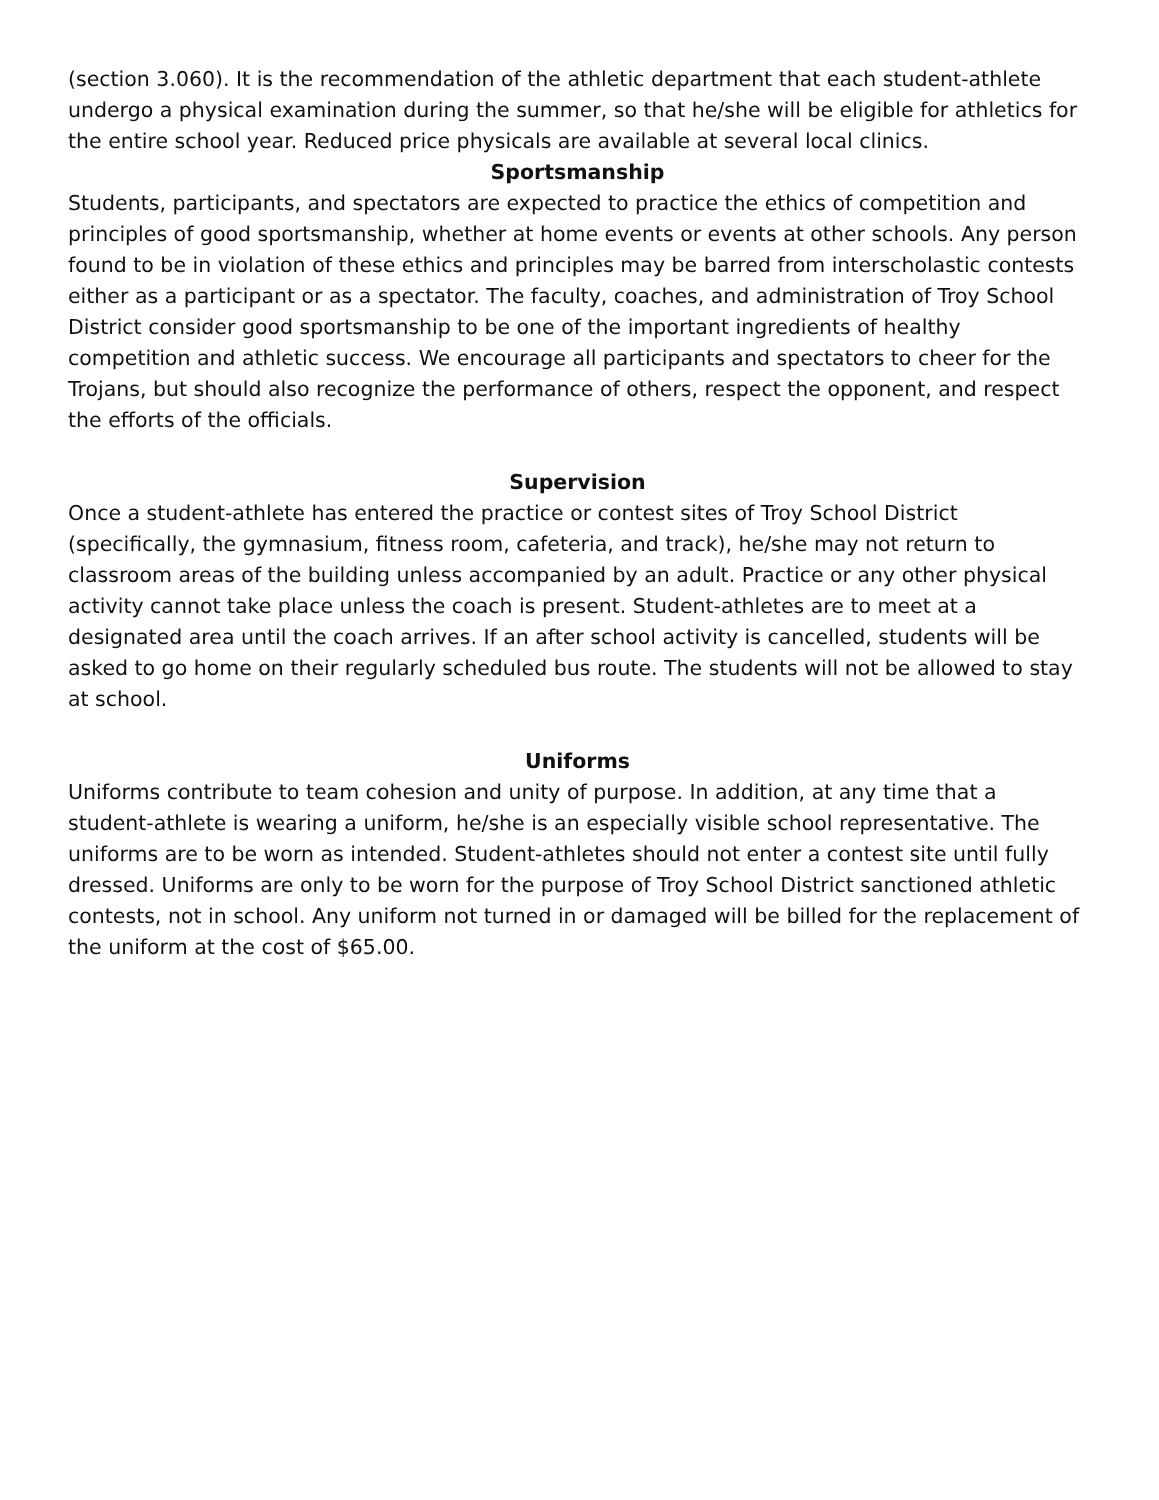(section 3.060). It is the recommendation of the athletic department that each student-athlete undergo a physical examination during the summer, so that he/she will be eligible for athletics for the entire school year. Reduced price physicals are available at several local clinics.
Sportsmanship
Students, participants, and spectators are expected to practice the ethics of competition and principles of good sportsmanship, whether at home events or events at other schools. Any person found to be in violation of these ethics and principles may be barred from interscholastic contests either as a participant or as a spectator. The faculty, coaches, and administration of Troy School District consider good sportsmanship to be one of the important ingredients of healthy competition and athletic success. We encourage all participants and spectators to cheer for the Trojans, but should also recognize the performance of others, respect the opponent, and respect the efforts of the officials.
Supervision
Once a student-athlete has entered the practice or contest sites of Troy School District (specifically, the gymnasium, fitness room, cafeteria, and track), he/she may not return to classroom areas of the building unless accompanied by an adult. Practice or any other physical activity cannot take place unless the coach is present. Student-athletes are to meet at a designated area until the coach arrives. If an after school activity is cancelled, students will be asked to go home on their regularly scheduled bus route. The students will not be allowed to stay at school.
Uniforms
Uniforms contribute to team cohesion and unity of purpose. In addition, at any time that a student-athlete is wearing a uniform, he/she is an especially visible school representative. The uniforms are to be worn as intended. Student-athletes should not enter a contest site until fully dressed. Uniforms are only to be worn for the purpose of Troy School District sanctioned athletic contests, not in school. Any uniform not turned in or damaged will be billed for the replacement of the uniform at the cost of $65.00.